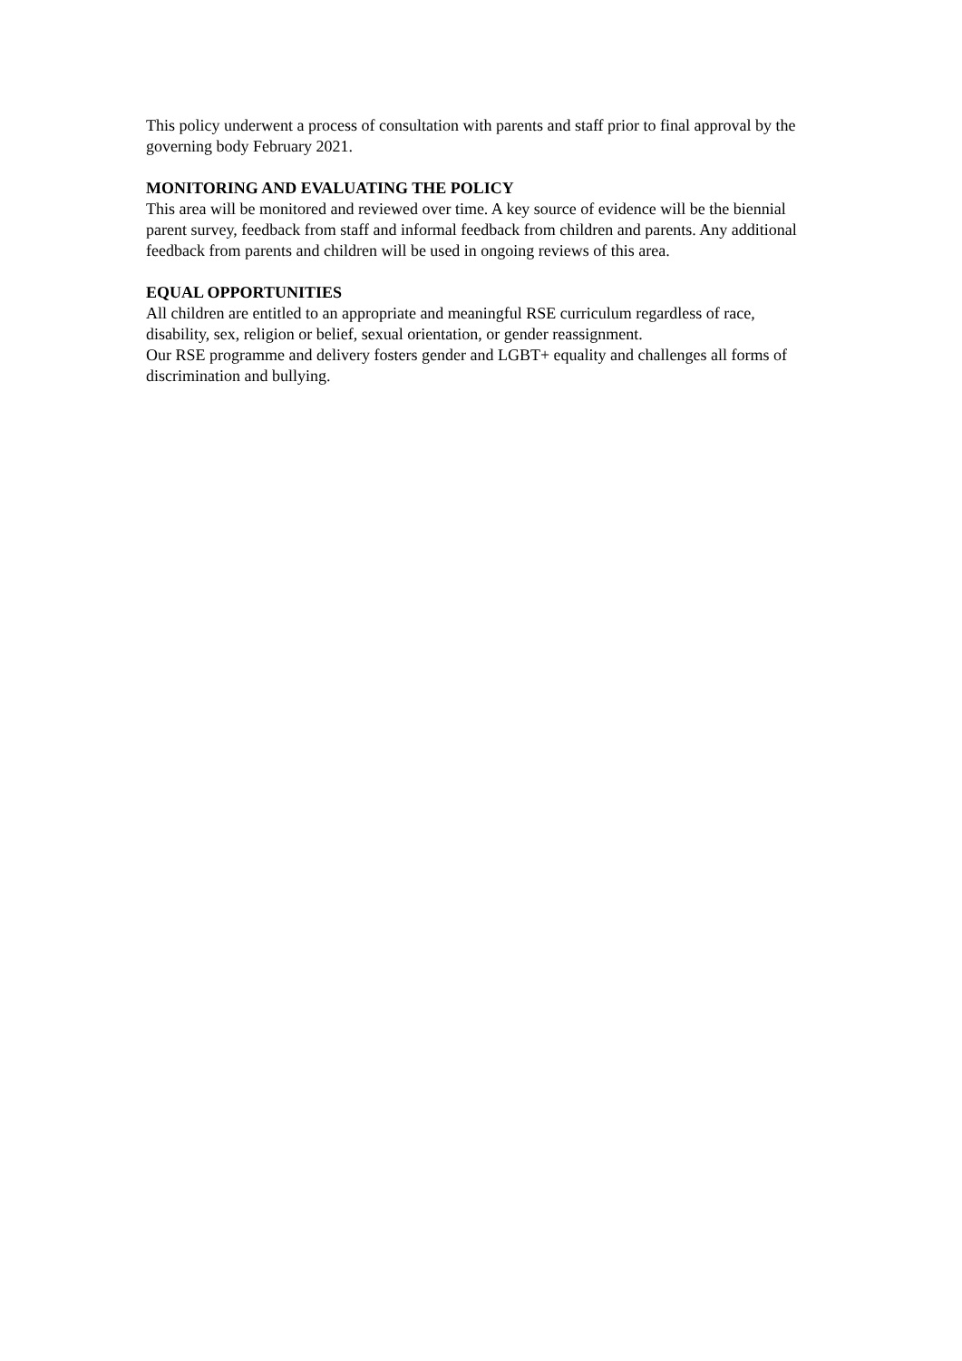This policy underwent a process of consultation with parents and staff prior to final approval by the governing body February 2021.
MONITORING AND EVALUATING THE POLICY
This area will be monitored and reviewed over time. A key source of evidence will be the biennial parent survey, feedback from staff and informal feedback from children and parents. Any additional feedback from parents and children will be used in ongoing reviews of this area.
EQUAL OPPORTUNITIES
All children are entitled to an appropriate and meaningful RSE curriculum regardless of race, disability, sex, religion or belief, sexual orientation, or gender reassignment.
Our RSE programme and delivery fosters gender and LGBT+ equality and challenges all forms of discrimination and bullying.